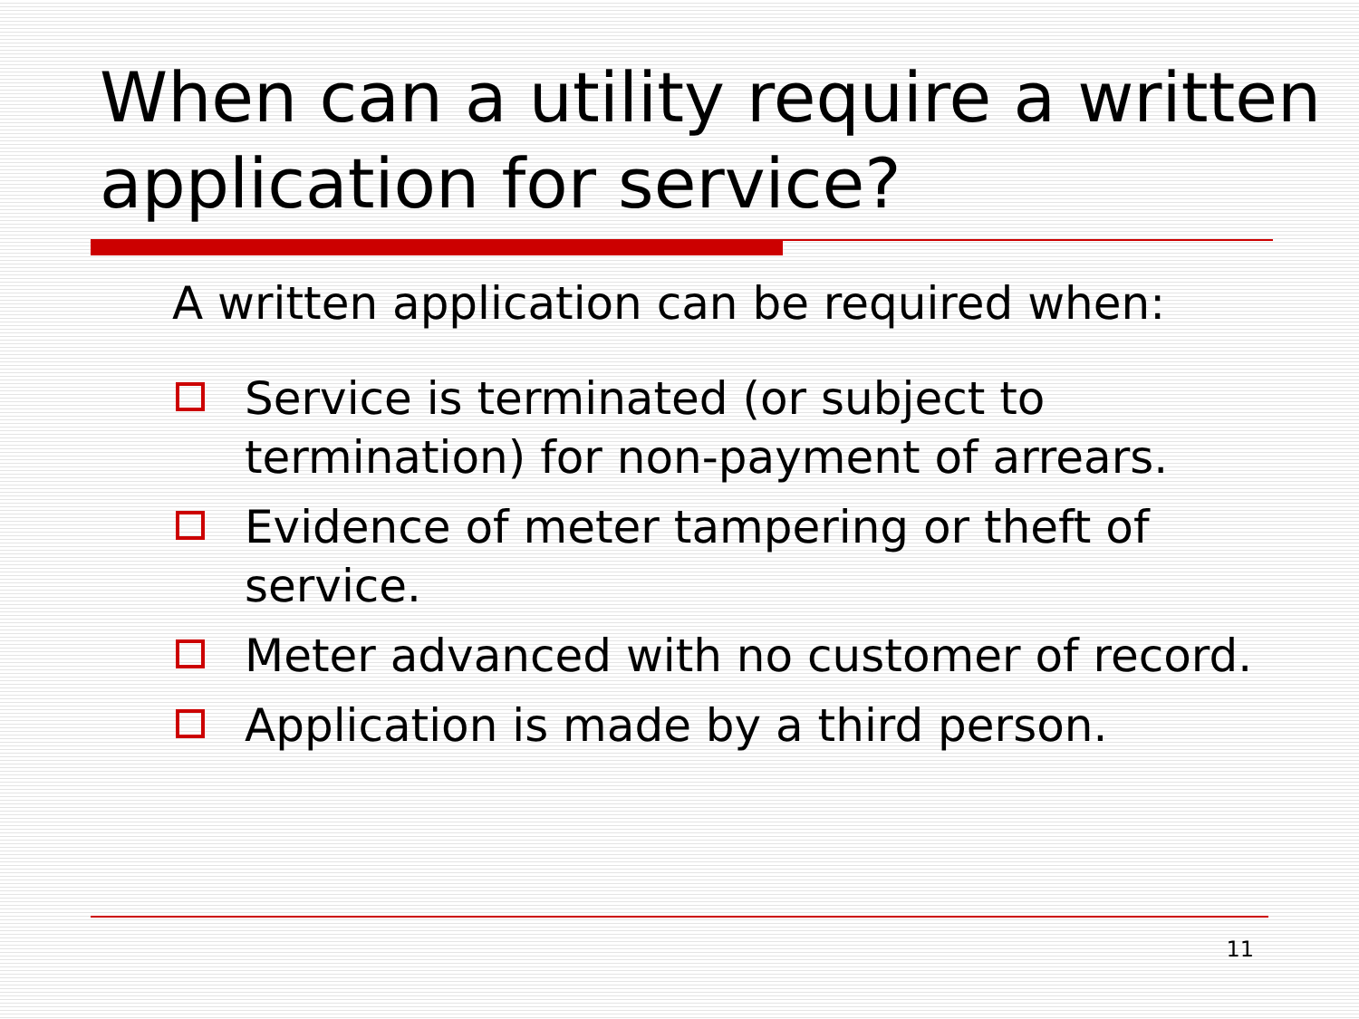When can a utility require a written application for service?
A written application can be required when:
Service is terminated (or subject to termination) for non-payment of arrears.
Evidence of meter tampering or theft of service.
Meter advanced with no customer of record.
Application is made by a third person.
11